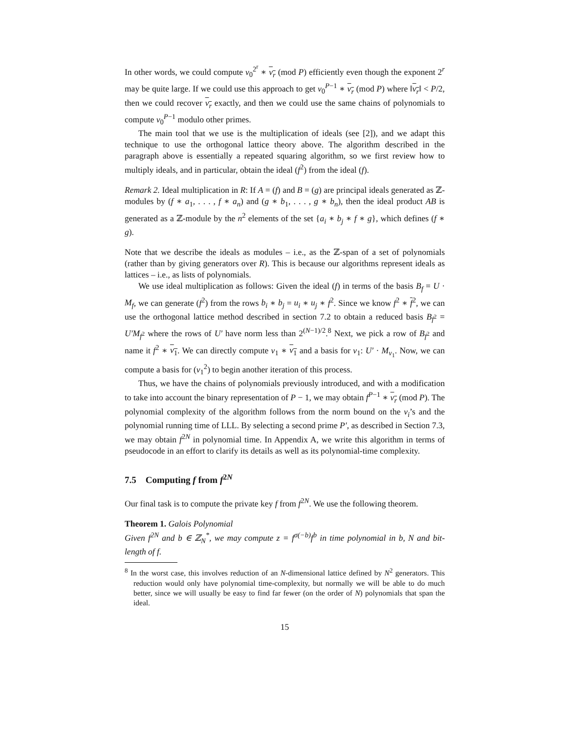In other words, we could compute v<sub>0</sub><sup>2<sup>r</sup></sup> ∗ v<sub>r</sub> (mod P) efficiently even though the exponent 2<sup>r</sup> may be quite large. If we could use this approach to get v<sub>0</sub><sup>P−1</sup> ∗ v<sub>r</sub> (mod P) where ‖v<sub>r</sub>‖ < P/2, then we could recover v<sub>r</sub> exactly, and then we could use the same chains of polynomials to compute v<sub>0</sub><sup>P−1</sup> modulo other primes.
The main tool that we use is the multiplication of ideals (see [2]), and we adapt this technique to use the orthogonal lattice theory above. The algorithm described in the paragraph above is essentially a repeated squaring algorithm, so we first review how to multiply ideals, and in particular, obtain the ideal (f<sup>2</sup>) from the ideal (f).
Remark 2. Ideal multiplication in R: If A = (f) and B = (g) are principal ideals generated as ℤ-modules by (f ∗ a<sub>1</sub>, . . . , f ∗ a<sub>n</sub>) and (g ∗ b<sub>1</sub>, . . . , g ∗ b<sub>n</sub>), then the ideal product AB is generated as a ℤ-module by the n<sup>2</sup> elements of the set {a<sub>i</sub> ∗ b<sub>j</sub> ∗ f ∗ g}, which defines (f ∗ g).
Note that we describe the ideals as modules – i.e., as the ℤ-span of a set of polynomials (rather than by giving generators over R). This is because our algorithms represent ideals as lattices – i.e., as lists of polynomials.
We use ideal multiplication as follows: Given the ideal (f) in terms of the basis B<sub>f</sub> = U · M<sub>f</sub>, we can generate (f<sup>2</sup>) from the rows b<sub>i</sub> ∗ b<sub>j</sub> = u<sub>i</sub> ∗ u<sub>j</sub> ∗ f<sup>2</sup>. Since we know f<sup>2</sup> ∗ f<sup>2</sup>, we can use the orthogonal lattice method described in section 7.2 to obtain a reduced basis B<sub>f<sup>2</sup></sub> = U′M<sub>f<sup>2</sup></sub> where the rows of U′ have norm less than 2<sup>(N−1)/2</sup>.<sup>8</sup> Next, we pick a row of B<sub>f<sup>2</sup></sub> and name it f<sup>2</sup> ∗ v<sub>1</sub>. We can directly compute v<sub>1</sub> ∗ v<sub>1</sub> and a basis for v<sub>1</sub>: U′ · M<sub>v<sub>1</sub></sub>. Now, we can compute a basis for (v<sub>1</sub><sup>2</sup>) to begin another iteration of this process.
Thus, we have the chains of polynomials previously introduced, and with a modification to take into account the binary representation of P − 1, we may obtain f<sup>P−1</sup> ∗ v<sub>r</sub> (mod P). The polynomial complexity of the algorithm follows from the norm bound on the v<sub>i</sub>’s and the polynomial running time of LLL. By selecting a second prime P′, as described in Section 7.3, we may obtain f<sup>2N</sup> in polynomial time. In Appendix A, we write this algorithm in terms of pseudocode in an effort to clarify its details as well as its polynomial-time complexity.
7.5 Computing f from f<sup>2N</sup>
Our final task is to compute the private key f from f<sup>2N</sup>. We use the following theorem.
Theorem 1. Galois Polynomial
Given f<sup>2N</sup> and b ∈ ℤ<sub>N</sub><sup>*</sup>, we may compute z = f<sup>σ(−b)</sup>f<sup>b</sup> in time polynomial in b, N and bit-length of f.
<sup>8</sup> In the worst case, this involves reduction of an N-dimensional lattice defined by N<sup>2</sup> generators. This reduction would only have polynomial time-complexity, but normally we will be able to do much better, since we will usually be easy to find far fewer (on the order of N) polynomials that span the ideal.
15